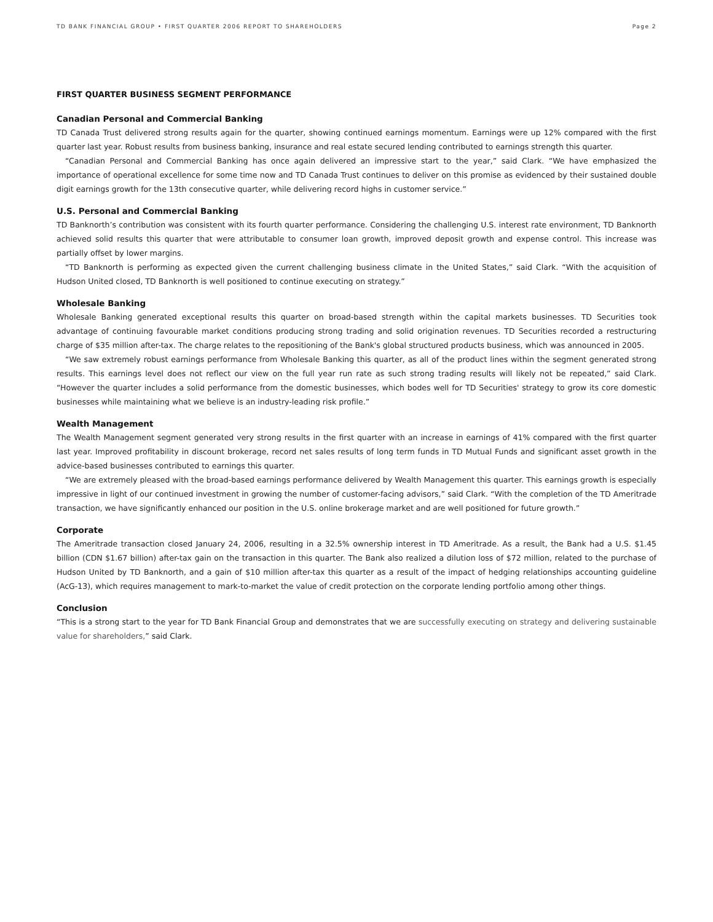TD BANK FINANCIAL GROUP • FIRST QUARTER 2006 REPORT TO SHAREHOLDERS Page 2
FIRST QUARTER BUSINESS SEGMENT PERFORMANCE
Canadian Personal and Commercial Banking
TD Canada Trust delivered strong results again for the quarter, showing continued earnings momentum. Earnings were up 12% compared with the first quarter last year. Robust results from business banking, insurance and real estate secured lending contributed to earnings strength this quarter.
“Canadian Personal and Commercial Banking has once again delivered an impressive start to the year,” said Clark. “We have emphasized the importance of operational excellence for some time now and TD Canada Trust continues to deliver on this promise as evidenced by their sustained double digit earnings growth for the 13th consecutive quarter, while delivering record highs in customer service.”
U.S. Personal and Commercial Banking
TD Banknorth’s contribution was consistent with its fourth quarter performance. Considering the challenging U.S. interest rate environment, TD Banknorth achieved solid results this quarter that were attributable to consumer loan growth, improved deposit growth and expense control. This increase was partially offset by lower margins.
“TD Banknorth is performing as expected given the current challenging business climate in the United States,” said Clark. “With the acquisition of Hudson United closed, TD Banknorth is well positioned to continue executing on strategy.”
Wholesale Banking
Wholesale Banking generated exceptional results this quarter on broad-based strength within the capital markets businesses. TD Securities took advantage of continuing favourable market conditions producing strong trading and solid origination revenues. TD Securities recorded a restructuring charge of $35 million after-tax. The charge relates to the repositioning of the Bank's global structured products business, which was announced in 2005.
“We saw extremely robust earnings performance from Wholesale Banking this quarter, as all of the product lines within the segment generated strong results. This earnings level does not reflect our view on the full year run rate as such strong trading results will likely not be repeated,” said Clark. “However the quarter includes a solid performance from the domestic businesses, which bodes well for TD Securities' strategy to grow its core domestic businesses while maintaining what we believe is an industry-leading risk profile.”
Wealth Management
The Wealth Management segment generated very strong results in the first quarter with an increase in earnings of 41% compared with the first quarter last year. Improved profitability in discount brokerage, record net sales results of long term funds in TD Mutual Funds and significant asset growth in the advice-based businesses contributed to earnings this quarter.
“We are extremely pleased with the broad-based earnings performance delivered by Wealth Management this quarter. This earnings growth is especially impressive in light of our continued investment in growing the number of customer-facing advisors,” said Clark. “With the completion of the TD Ameritrade transaction, we have significantly enhanced our position in the U.S. online brokerage market and are well positioned for future growth.”
Corporate
The Ameritrade transaction closed January 24, 2006, resulting in a 32.5% ownership interest in TD Ameritrade. As a result, the Bank had a U.S. $1.45 billion (CDN $1.67 billion) after-tax gain on the transaction in this quarter. The Bank also realized a dilution loss of $72 million, related to the purchase of Hudson United by TD Banknorth, and a gain of $10 million after-tax this quarter as a result of the impact of hedging relationships accounting guideline (AcG-13), which requires management to mark-to-market the value of credit protection on the corporate lending portfolio among other things.
Conclusion
“This is a strong start to the year for TD Bank Financial Group and demonstrates that we are successfully executing on strategy and delivering sustainable value for shareholders,” said Clark.